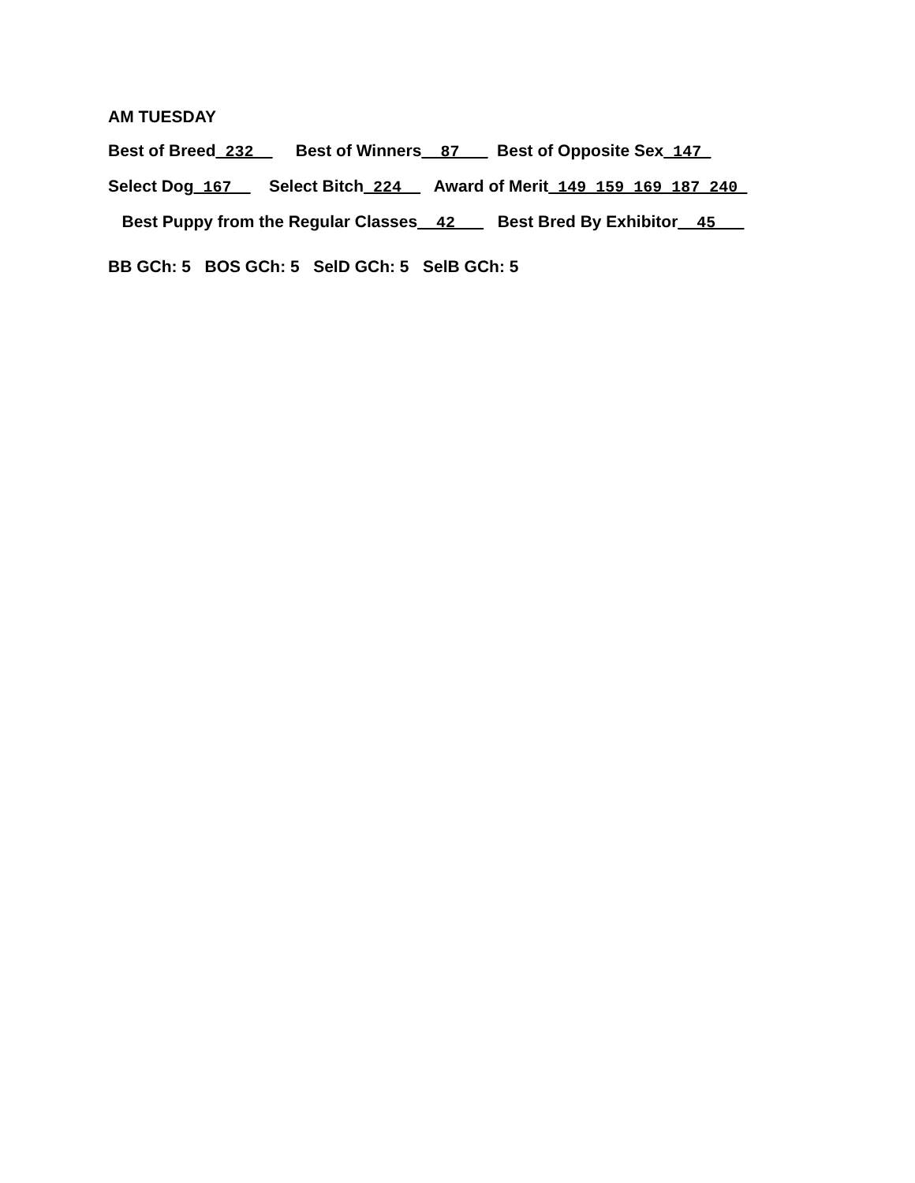AM TUESDAY
Best of Breed_232__ Best of Winners__87___ Best of Opposite Sex_147_
Select Dog_167__ Select Bitch_224__ Award of Merit_149_159_169_187_240_
Best Puppy from the Regular Classes__42___ Best Bred By Exhibitor__45___
BB GCh: 5 BOS GCh: 5 SelD GCh: 5 SelB GCh: 5